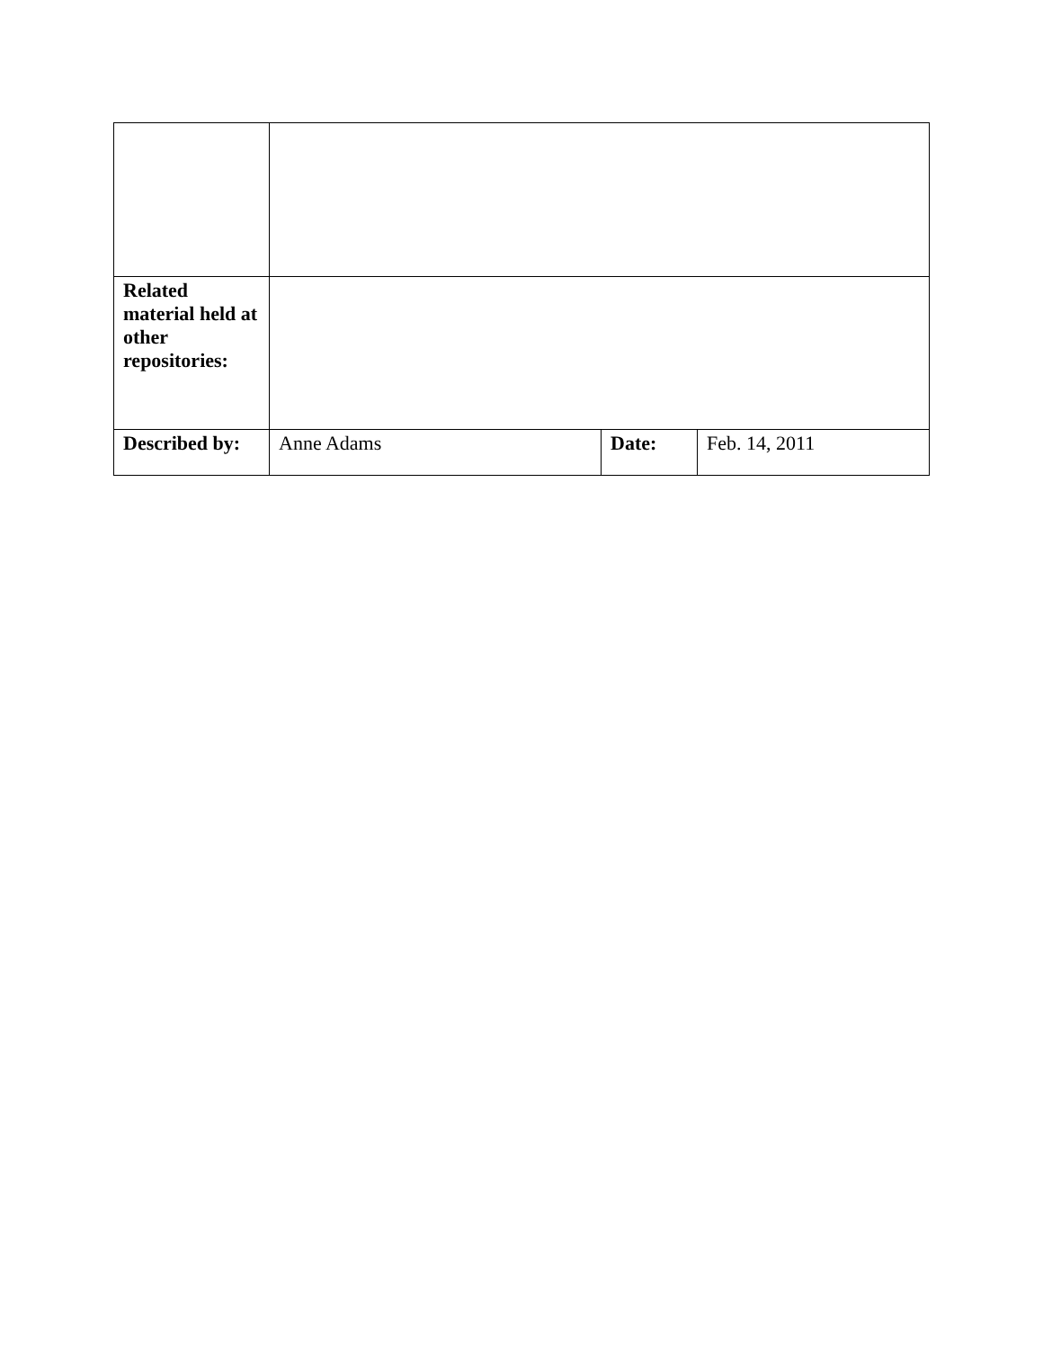| Related material held at other repositories: | | | |
| Described by: | Anne Adams | Date: | Feb. 14, 2011 |